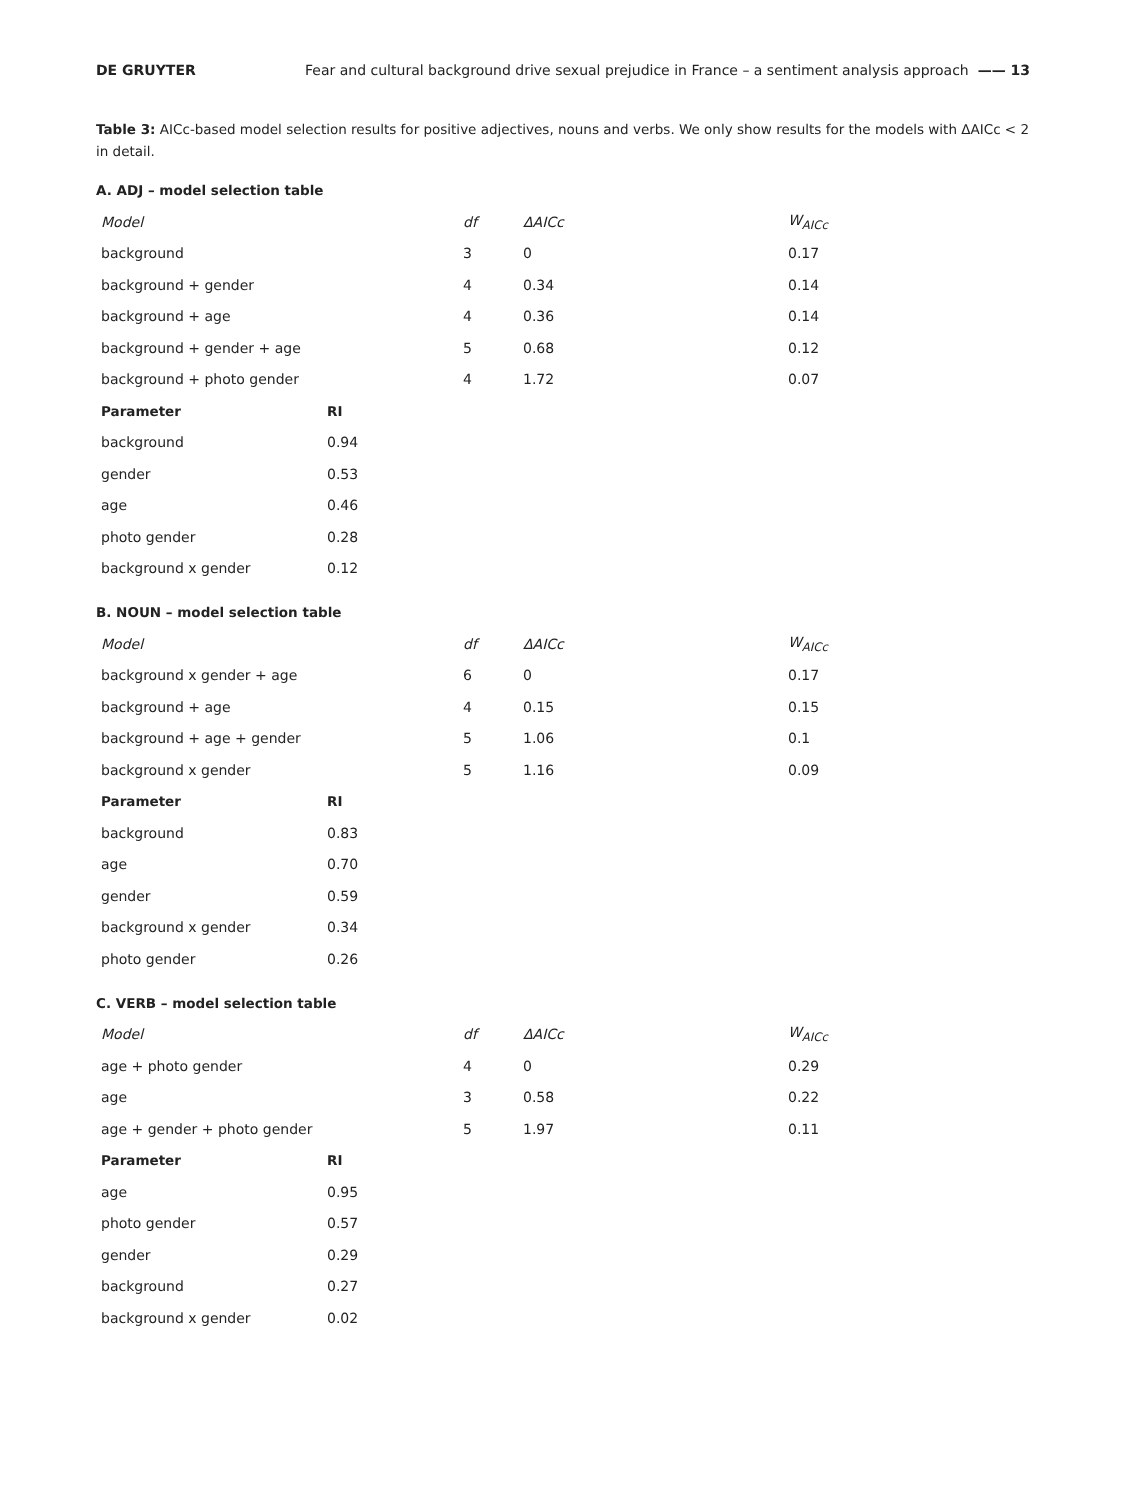DE GRUYTER Fear and cultural background drive sexual prejudice in France – a sentiment analysis approach —— 13
Table 3: AICc-based model selection results for positive adjectives, nouns and verbs. We only show results for the models with ΔAICc < 2 in detail.
A. ADJ – model selection table
| Model | df | ΔAICc | W<sub>AICc</sub> |
| --- | --- | --- | --- |
| background | 3 | 0 | 0.17 |
| background + gender | 4 | 0.34 | 0.14 |
| background + age | 4 | 0.36 | 0.14 |
| background + gender + age | 5 | 0.68 | 0.12 |
| background + photo gender | 4 | 1.72 | 0.07 |
| Parameter | RI |
| --- | --- |
| background | 0.94 |
| gender | 0.53 |
| age | 0.46 |
| photo gender | 0.28 |
| background x gender | 0.12 |
B. NOUN – model selection table
| Model | df | ΔAICc | W<sub>AICc</sub> |
| --- | --- | --- | --- |
| background x gender + age | 6 | 0 | 0.17 |
| background + age | 4 | 0.15 | 0.15 |
| background + age + gender | 5 | 1.06 | 0.1 |
| background x gender | 5 | 1.16 | 0.09 |
| Parameter | RI |
| --- | --- |
| background | 0.83 |
| age | 0.70 |
| gender | 0.59 |
| background x gender | 0.34 |
| photo gender | 0.26 |
C. VERB – model selection table
| Model | df | ΔAICc | W<sub>AICc</sub> |
| --- | --- | --- | --- |
| age + photo gender | 4 | 0 | 0.29 |
| age | 3 | 0.58 | 0.22 |
| age + gender + photo gender | 5 | 1.97 | 0.11 |
| Parameter | RI |
| --- | --- |
| age | 0.95 |
| photo gender | 0.57 |
| gender | 0.29 |
| background | 0.27 |
| background x gender | 0.02 |